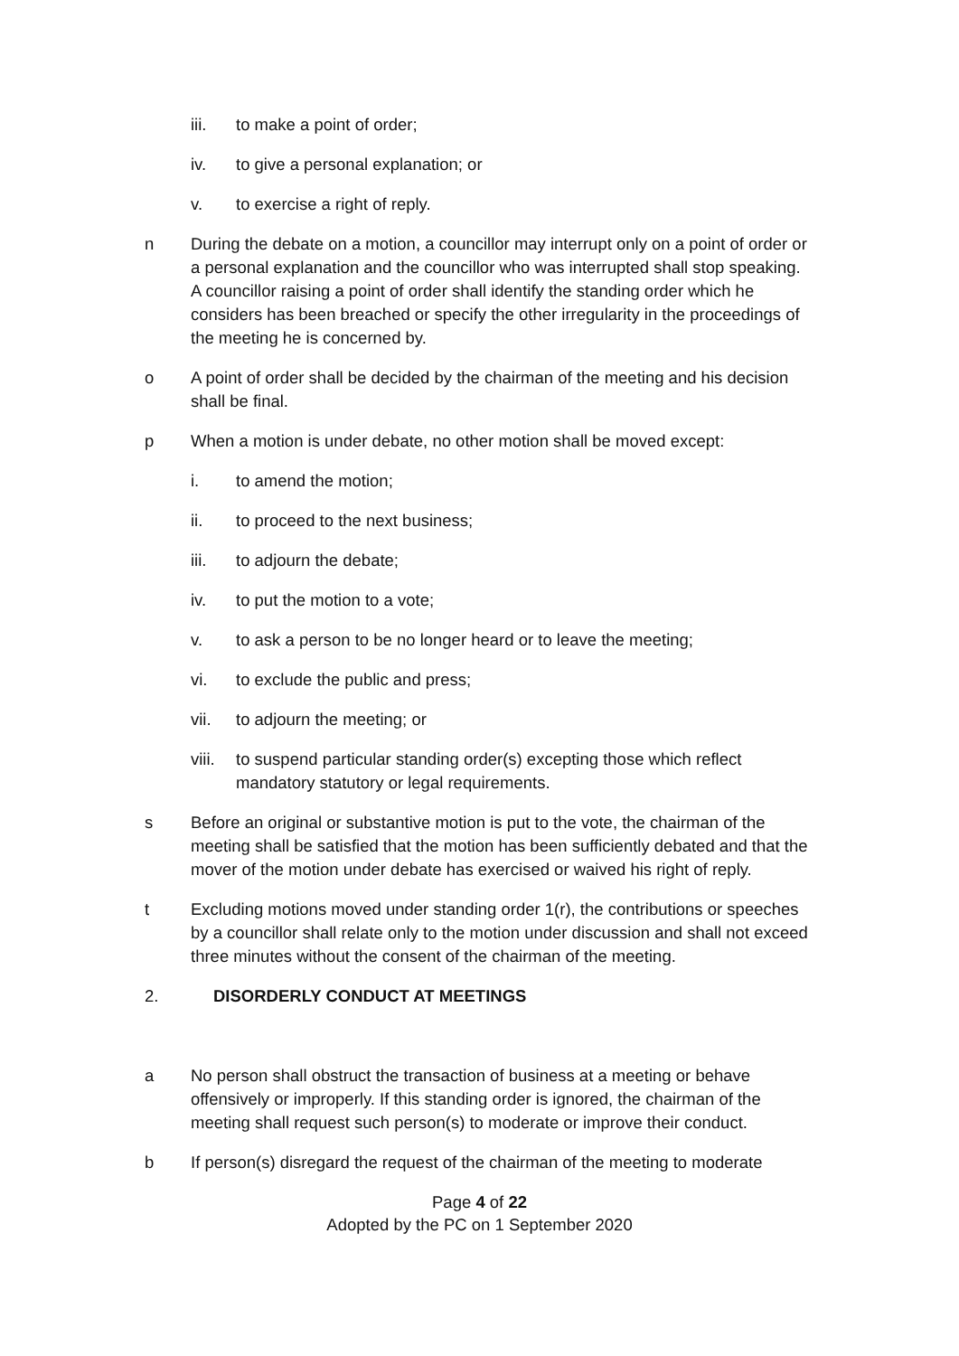iii. to make a point of order;
iv. to give a personal explanation; or
v. to exercise a right of reply.
n During the debate on a motion, a councillor may interrupt only on a point of order or a personal explanation and the councillor who was interrupted shall stop speaking. A councillor raising a point of order shall identify the standing order which he considers has been breached or specify the other irregularity in the proceedings of the meeting he is concerned by.
o A point of order shall be decided by the chairman of the meeting and his decision shall be final.
p When a motion is under debate, no other motion shall be moved except:
i. to amend the motion;
ii. to proceed to the next business;
iii. to adjourn the debate;
iv. to put the motion to a vote;
v. to ask a person to be no longer heard or to leave the meeting;
vi. to exclude the public and press;
vii. to adjourn the meeting; or
viii. to suspend particular standing order(s) excepting those which reflect mandatory statutory or legal requirements.
s Before an original or substantive motion is put to the vote, the chairman of the meeting shall be satisfied that the motion has been sufficiently debated and that the mover of the motion under debate has exercised or waived his right of reply.
t Excluding motions moved under standing order 1(r), the contributions or speeches by a councillor shall relate only to the motion under discussion and shall not exceed three minutes without the consent of the chairman of the meeting.
2. DISORDERLY CONDUCT AT MEETINGS
a No person shall obstruct the transaction of business at a meeting or behave offensively or improperly. If this standing order is ignored, the chairman of the meeting shall request such person(s) to moderate or improve their conduct.
b If person(s) disregard the request of the chairman of the meeting to moderate
Page 4 of 22
Adopted by the PC on 1 September 2020